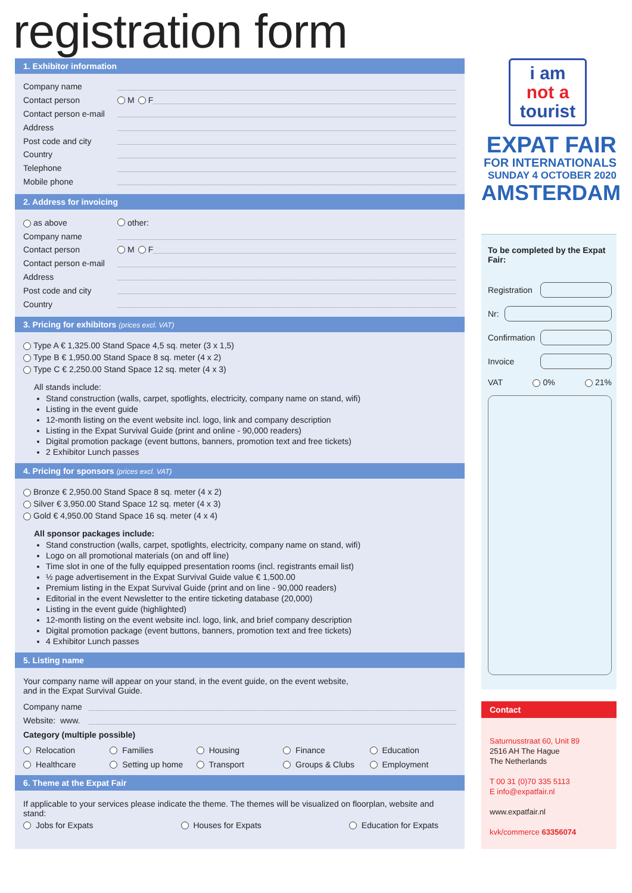registration form
1. Exhibitor information
Company name
Contact person M F
Contact person e-mail
Address
Post code and city
Country
Telephone
Mobile phone
2. Address for invoicing
as above other:
Company name
Contact person M F
Contact person e-mail
Address
Post code and city
Country
3. Pricing for exhibitors (prices excl. VAT)
Type A € 1,325.00 Stand Space 4,5 sq. meter (3 x 1,5)
Type B € 1,950.00 Stand Space 8 sq. meter (4 x 2)
Type C € 2,250.00 Stand Space 12 sq. meter (4 x 3)
All stands include:
Stand construction (walls, carpet, spotlights, electricity, company name on stand, wifi)
Listing in the event guide
12-month listing on the event website incl. logo, link and company description
Listing in the Expat Survival Guide (print and online - 90,000 readers)
Digital promotion package (event buttons, banners, promotion text and free tickets)
2 Exhibitor Lunch passes
4. Pricing for sponsors (prices excl. VAT)
Bronze € 2,950.00 Stand Space 8 sq. meter (4 x 2)
Silver € 3,950.00 Stand Space 12 sq. meter (4 x 3)
Gold € 4,950.00 Stand Space 16 sq. meter (4 x 4)
All sponsor packages include:
Stand construction (walls, carpet, spotlights, electricity, company name on stand, wifi)
Logo on all promotional materials (on and off line)
Time slot in one of the fully equipped presentation rooms (incl. registrants email list)
½ page advertisement in the Expat Survival Guide value € 1,500.00
Premium listing in the Expat Survival Guide (print and on line - 90,000 readers)
Editorial in the event Newsletter to the entire ticketing database (20,000)
Listing in the event guide (highlighted)
12-month listing on the event website incl. logo, link, and brief company description
Digital promotion package (event buttons, banners, promotion text and free tickets)
4 Exhibitor Lunch passes
5. Listing name
Your company name will appear on your stand, in the event guide, on the event website,
and in the Expat Survival Guide.
Company name
Website: www.
Category (multiple possible)
Relocation Families Housing Finance Education Healthcare Setting up home Transport Groups & Clubs Employment
6. Theme at the Expat Fair
If applicable to your services please indicate the theme. The themes will be visualized on floorplan, website and stand:
Jobs for Expats Houses for Expats Education for Expats
i am
not a
tourist
EXPAT FAIR
FOR INTERNATIONALS
SUNDAY 4 OCTOBER 2020
AMSTERDAM
To be completed by the Expat Fair:
Registration
Nr:
Confirmation
Invoice
VAT 0% 21%
Contact
Saturnusstraat 60, Unit 89
2516 AH The Hague
The Netherlands
T 00 31 (0)70 335 5113
E info@expatfair.nl
www.expatfair.nl
kvk/commerce 63356074